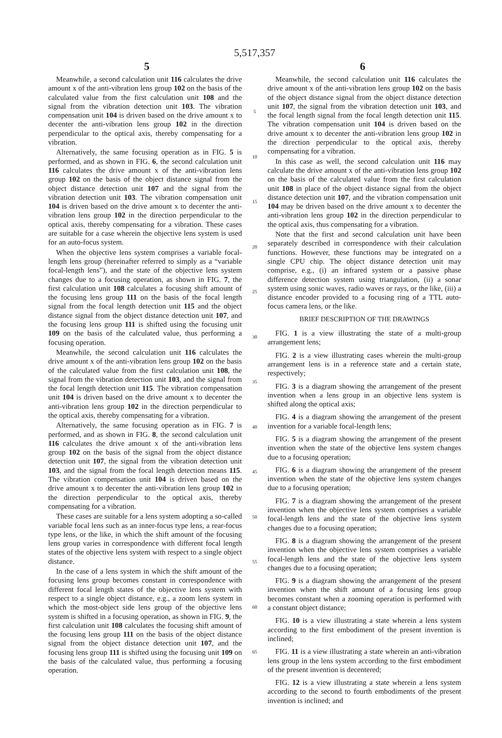5,517,357
5 6
Meanwhile, a second calculation unit 116 calculates the drive amount x of the anti-vibration lens group 102 on the basis of the calculated value from the first calculation unit 108 and the signal from the vibration detection unit 103. The vibration compensation unit 104 is driven based on the drive amount x to decenter the anti-vibration lens group 102 in the direction perpendicular to the optical axis, thereby compensating for a vibration.
Alternatively, the same focusing operation as in FIG. 5 is performed, and as shown in FIG. 6, the second calculation unit 116 calculates the drive amount x of the anti-vibration lens group 102 on the basis of the object distance signal from the object distance detection unit 107 and the signal from the vibration detection unit 103. The vibration compensation unit 104 is driven based on the drive amount x to decenter the anti-vibration lens group 102 in the direction perpendicular to the optical axis, thereby compensating for a vibration. These cases are suitable for a case wherein the objective lens system is used for an auto-focus system.
When the objective lens system comprises a variable focal-length lens group (hereinafter referred to simply as a “variable focal-length lens”), and the state of the objective lens system changes due to a focusing operation, as shown in FIG. 7, the first calculation unit 108 calculates a focusing shift amount of the focusing lens group 111 on the basis of the focal length signal from the focal length detection unit 115 and the object distance signal from the object distance detection unit 107, and the focusing lens group 111 is shifted using the focusing unit 109 on the basis of the calculated value, thus performing a focusing operation.
Meanwhile, the second calculation unit 116 calculates the drive amount x of the anti-vibration lens group 102 on the basis of the calculated value from the first calculation unit 108, the signal from the vibration detection unit 103, and the signal from the focal length detection unit 115. The vibration compensation unit 104 is driven based on the drive amount x to decenter the anti-vibration lens group 102 in the direction perpendicular to the optical axis, thereby compensating for a vibration.
Alternatively, the same focusing operation as in FIG. 7 is performed, and as shown in FIG. 8, the second calculation unit 116 calculates the drive amount x of the anti-vibration lens group 102 on the basis of the signal from the object distance detection unit 107, the signal from the vibration detection unit 103, and the signal from the focal length detection means 115. The vibration compensation unit 104 is driven based on the drive amount x to decenter the anti-vibration lens group 102 in the direction perpendicular to the optical axis, thereby compensating for a vibration.
These cases are suitable for a lens system adopting a so-called variable focal lens such as an inner-focus type lens, a rear-focus type lens, or the like, in which the shift amount of the focusing lens group varies in correspondence with different focal length states of the objective lens system with respect to a single object distance.
In the case of a lens system in which the shift amount of the focusing lens group becomes constant in correspondence with different focal length states of the objective lens system with respect to a single object distance, e.g., a zoom lens system in which the most-object side lens group of the objective lens system is shifted in a focusing operation, as shown in FIG. 9, the first calculation unit 108 calculates the focusing shift amount of the focusing lens group 111 on the basis of the object distance signal from the object distance detection unit 107, and the focusing lens group 111 is shifted using the focusing unit 109 on the basis of the calculated value, thus performing a focusing operation.
5
10
15
20
25
30
35
40
45
50
55
60
65
Meanwhile, the second calculation unit 116 calculates the drive amount x of the anti-vibration lens group 102 on the basis of the object distance signal from the object distance detection unit 107, the signal from the vibration detection unit 103, and the focal length signal from the focal length detection unit 115. The vibration compensation unit 104 is driven based on the drive amount x to decenter the anti-vibration lens group 102 in the direction perpendicular to the optical axis, thereby compensating for a vibration.
In this case as well, the second calculation unit 116 may calculate the drive amount x of the anti-vibration lens group 102 on the basis of the calculated value from the first calculation unit 108 in place of the object distance signal from the object distance detection unit 107, and the vibration compensation unit 104 may be driven based on the drive amount x to decenter the anti-vibration lens group 102 in the direction perpendicular to the optical axis, thus compensating for a vibration.
Note that the first and second calculation unit have been separately described in correspondence with their calculation functions. However, these functions may be integrated on a single CPU chip. The object distance detection unit may comprise, e.g., (i) an infrared system or a passive phase difference detection system using triangulation, (ii) a sonar system using sonic waves, radio waves or rays, or the like, (iii) a distance encoder provided to a focusing ring of a TTL auto-focus camera lens, or the like.
BRIEF DESCRIPTION OF THE DRAWINGS
FIG. 1 is a view illustrating the state of a multi-group arrangement lens;
FIG. 2 is a view illustrating cases wherein the multi-group arrangement lens is in a reference state and a certain state, respectively;
FIG. 3 is a diagram showing the arrangement of the present invention when a lens group in an objective lens system is shifted along the optical axis;
FIG. 4 is a diagram showing the arrangement of the present invention for a variable focal-length lens;
FIG. 5 is a diagram showing the arrangement of the present invention when the state of the objective lens system changes due to a focusing operation;
FIG. 6 is a diagram showing the arrangement of the present invention when the state of the objective lens system changes due to a focusing operation;
FIG. 7 is a diagram showing the arrangement of the present invention when the objective lens system comprises a variable focal-length lens and the state of the objective lens system changes due to a focusing operation;
FIG. 8 is a diagram showing the arrangement of the present invention when the objective lens system comprises a variable focal-length lens and the state of the objective lens system changes due to a focusing operation;
FIG. 9 is a diagram showing the arrangement of the present invention when the shift amount of a focusing lens group becomes constant when a zooming operation is performed with a constant object distance;
FIG. 10 is a view illustrating a state wherein a lens system according to the first embodiment of the present invention is inclined;
FIG. 11 is a view illustrating a state wherein an anti-vibration lens group in the lens system according to the first embodiment of the present invention is decentered;
FIG. 12 is a view illustrating a state wherein a lens system according to the second to fourth embodiments of the present invention is inclined; and